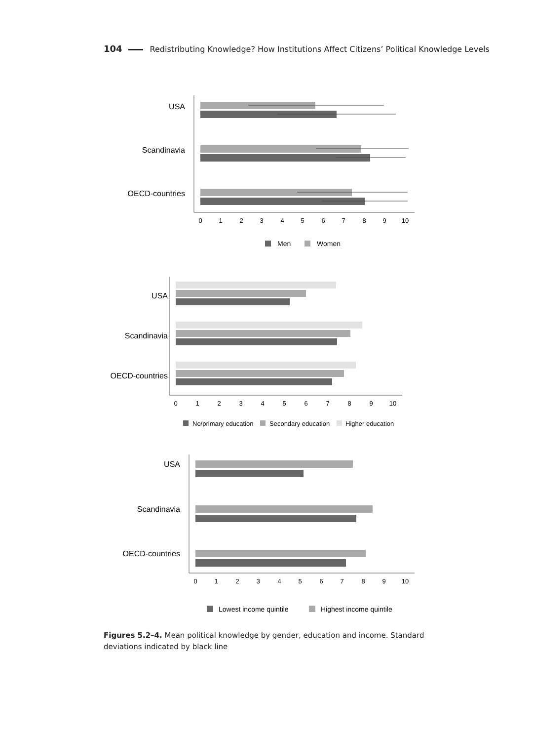104 Redistributing Knowledge? How Institutions Affect Citizens’ Political Knowledge Levels
USA
Scandinavia
OECD-countries
0
1
2
3
4
5
6
7
8
9
10
Men
Women
USA
Scandinavia
OECD-countries
0
1
2
3
4
5
6
7
8
9
10
No/primary education
Secondary education
Higher education
USA
Scandinavia
OECD-countries
0
1
2
3
4
5
6
7
8
9
10
Lowest income quintile
Highest income quintile
Figures 5.2–4. Mean political knowledge by gender, education and income. Standard deviations indicated by black line